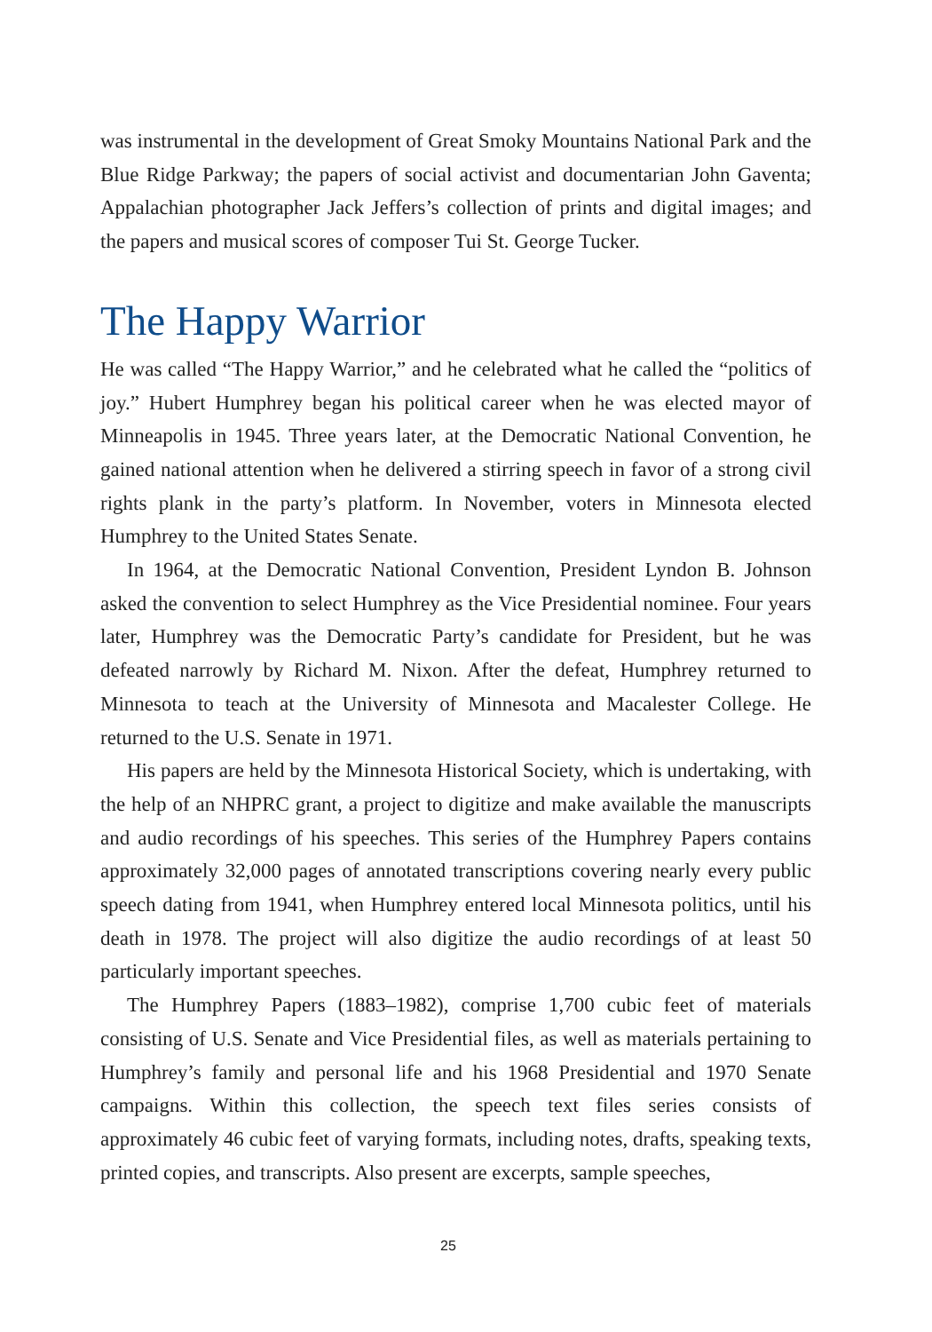was instrumental in the development of Great Smoky Mountains National Park and the Blue Ridge Parkway; the papers of social activist and documentarian John Gaventa; Appalachian photographer Jack Jeffers’s collection of prints and digital images; and the papers and musical scores of composer Tui St. George Tucker.
The Happy Warrior
He was called “The Happy Warrior,” and he celebrated what he called the “politics of joy.” Hubert Humphrey began his political career when he was elected mayor of Minneapolis in 1945. Three years later, at the Democratic National Convention, he gained national attention when he delivered a stirring speech in favor of a strong civil rights plank in the party’s platform. In November, voters in Minnesota elected Humphrey to the United States Senate.
In 1964, at the Democratic National Convention, President Lyndon B. Johnson asked the convention to select Humphrey as the Vice Presidential nominee. Four years later, Humphrey was the Democratic Party’s candidate for President, but he was defeated narrowly by Richard M. Nixon. After the defeat, Humphrey returned to Minnesota to teach at the University of Minnesota and Macalester College. He returned to the U.S. Senate in 1971.
His papers are held by the Minnesota Historical Society, which is undertaking, with the help of an NHPRC grant, a project to digitize and make available the manuscripts and audio recordings of his speeches. This series of the Humphrey Papers contains approximately 32,000 pages of annotated transcriptions covering nearly every public speech dating from 1941, when Humphrey entered local Minnesota politics, until his death in 1978. The project will also digitize the audio recordings of at least 50 particularly important speeches.
The Humphrey Papers (1883–1982), comprise 1,700 cubic feet of materials consisting of U.S. Senate and Vice Presidential files, as well as materials pertaining to Humphrey’s family and personal life and his 1968 Presidential and 1970 Senate campaigns. Within this collection, the speech text files series consists of approximately 46 cubic feet of varying formats, including notes, drafts, speaking texts, printed copies, and transcripts. Also present are excerpts, sample speeches,
25